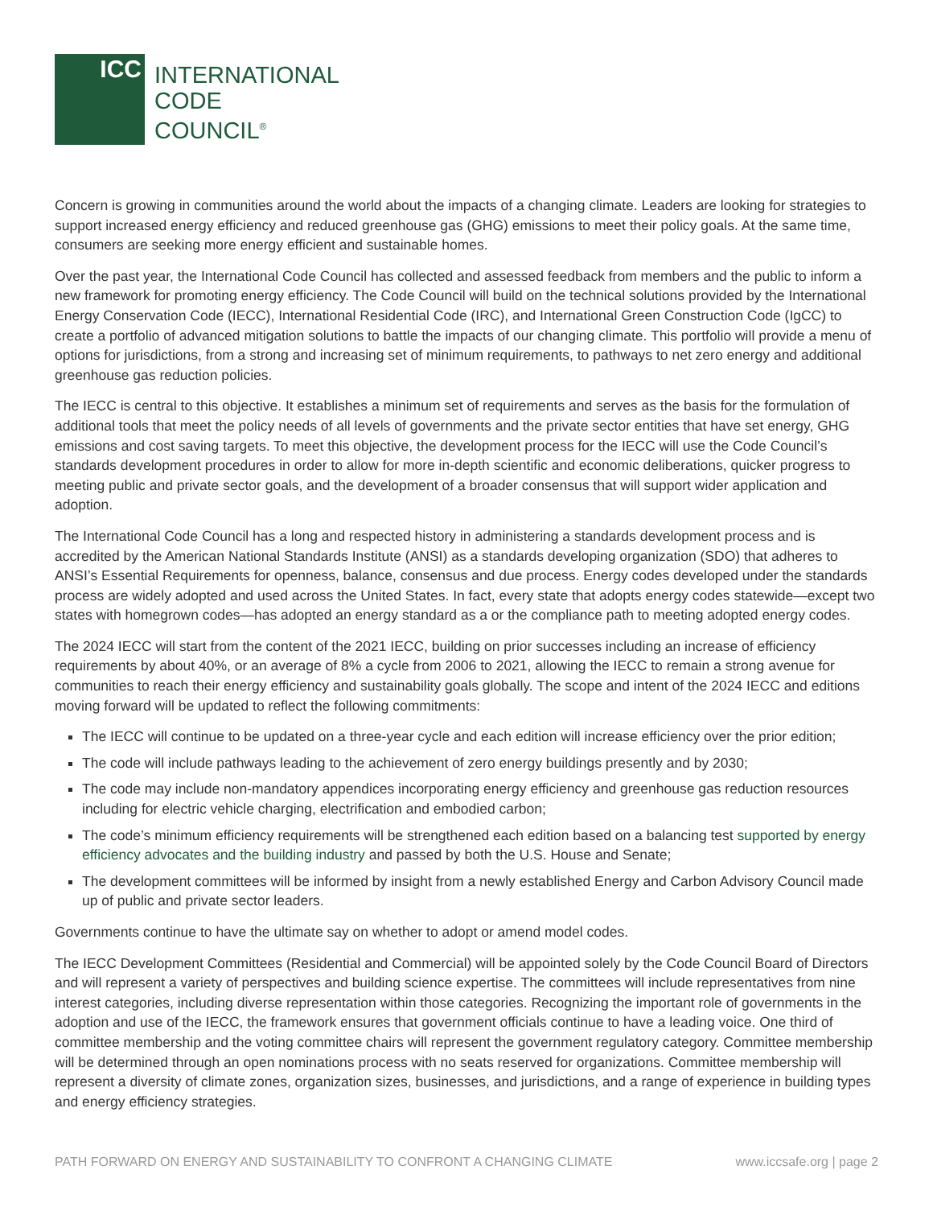ICC
INTERNATIONAL
CODE
COUNCIL<sup>®</sup>
Concern is growing in communities around the world about the impacts of a changing climate. Leaders are looking for strategies to support increased energy efficiency and reduced greenhouse gas (GHG) emissions to meet their policy goals. At the same time, consumers are seeking more energy efficient and sustainable homes.
Over the past year, the International Code Council has collected and assessed feedback from members and the public to inform a new framework for promoting energy efficiency. The Code Council will build on the technical solutions provided by the International Energy Conservation Code (IECC), International Residential Code (IRC), and International Green Construction Code (IgCC) to create a portfolio of advanced mitigation solutions to battle the impacts of our changing climate. This portfolio will provide a menu of options for jurisdictions, from a strong and increasing set of minimum requirements, to pathways to net zero energy and additional greenhouse gas reduction policies.
The IECC is central to this objective. It establishes a minimum set of requirements and serves as the basis for the formulation of additional tools that meet the policy needs of all levels of governments and the private sector entities that have set energy, GHG emissions and cost saving targets. To meet this objective, the development process for the IECC will use the Code Council’s standards development procedures in order to allow for more in-depth scientific and economic deliberations, quicker progress to meeting public and private sector goals, and the development of a broader consensus that will support wider application and adoption.
The International Code Council has a long and respected history in administering a standards development process and is accredited by the American National Standards Institute (ANSI) as a standards developing organization (SDO) that adheres to ANSI’s Essential Requirements for openness, balance, consensus and due process. Energy codes developed under the standards process are widely adopted and used across the United States. In fact, every state that adopts energy codes statewide—except two states with homegrown codes—has adopted an energy standard as a or the compliance path to meeting adopted energy codes.
The 2024 IECC will start from the content of the 2021 IECC, building on prior successes including an increase of efficiency requirements by about 40%, or an average of 8% a cycle from 2006 to 2021, allowing the IECC to remain a strong avenue for communities to reach their energy efficiency and sustainability goals globally. The scope and intent of the 2024 IECC and editions moving forward will be updated to reflect the following commitments:
The IECC will continue to be updated on a three-year cycle and each edition will increase efficiency over the prior edition;
The code will include pathways leading to the achievement of zero energy buildings presently and by 2030;
The code may include non-mandatory appendices incorporating energy efficiency and greenhouse gas reduction resources including for electric vehicle charging, electrification and embodied carbon;
The code’s minimum efficiency requirements will be strengthened each edition based on a balancing test supported by energy efficiency advocates and the building industry and passed by both the U.S. House and Senate;
The development committees will be informed by insight from a newly established Energy and Carbon Advisory Council made up of public and private sector leaders.
Governments continue to have the ultimate say on whether to adopt or amend model codes.
The IECC Development Committees (Residential and Commercial) will be appointed solely by the Code Council Board of Directors and will represent a variety of perspectives and building science expertise. The committees will include representatives from nine interest categories, including diverse representation within those categories. Recognizing the important role of governments in the adoption and use of the IECC, the framework ensures that government officials continue to have a leading voice. One third of committee membership and the voting committee chairs will represent the government regulatory category. Committee membership will be determined through an open nominations process with no seats reserved for organizations. Committee membership will represent a diversity of climate zones, organization sizes, businesses, and jurisdictions, and a range of experience in building types and energy efficiency strategies.
PATH FORWARD ON ENERGY AND SUSTAINABILITY TO CONFRONT A CHANGING CLIMATE www.iccsafe.org | page 2